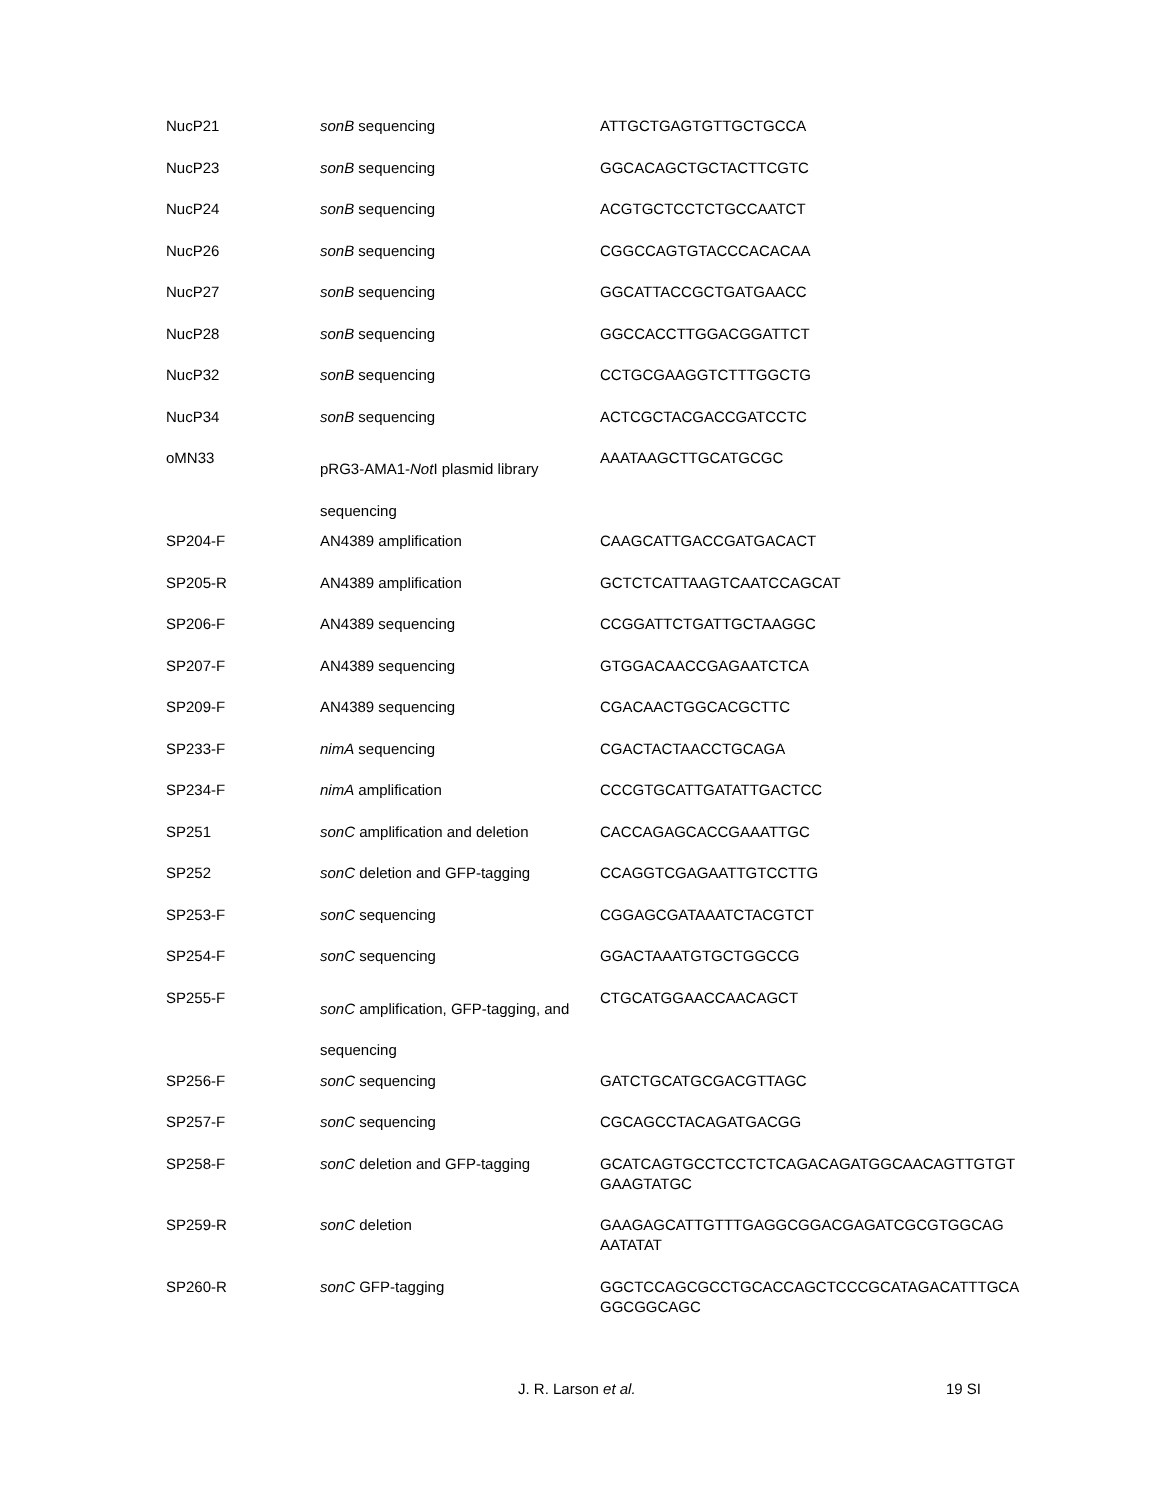| NucP21 | sonB sequencing | ATTGCTGAGTGTTGCTGCCA |
| NucP23 | sonB sequencing | GGCACAGCTGCTACTTCGTC |
| NucP24 | sonB sequencing | ACGTGCTCCTCTGCCAATCT |
| NucP26 | sonB sequencing | CGGCCAGTGTACCCACACAA |
| NucP27 | sonB sequencing | GGCATTACCGCTGATGAACC |
| NucP28 | sonB sequencing | GGCCACCTTGGACGGATTCT |
| NucP32 | sonB sequencing | CCTGCGAAGGTCTTTGGCTG |
| NucP34 | sonB sequencing | ACTCGCTACGACCGATCCTC |
| oMN33 | pRG3-AMA1- Not I plasmid library sequencing | AAATAAGCTTGCATGCGC |
| SP204-F | AN4389 amplification | CAAGCATTGACCGATGACACT |
| SP205-R | AN4389 amplification | GCTCTCATTAAGTCAATCCAGCAT |
| SP206-F | AN4389 sequencing | CCGGATTCTGATTGCTAAGGC |
| SP207-F | AN4389 sequencing | GTGGACAACCGAGAATCTCA |
| SP209-F | AN4389 sequencing | CGACAACTGGCACGCTTC |
| SP233-F | nimA sequencing | CGACTACTAACCTGCAGA |
| SP234-F | nimA amplification | CCCGTGCATTGATATTGACTCC |
| SP251 | sonC amplification and deletion | CACCAGAGCACCGAAATTGC |
| SP252 | sonC deletion and GFP-tagging | CCAGGTCGAGAATTGTCCTTG |
| SP253-F | sonC sequencing | CGGAGCGATAAATCTACGTCT |
| SP254-F | sonC sequencing | GGACTAAATGTGCTGGCCG |
| SP255-F | sonC amplification, GFP-tagging, and sequencing | CTGCATGGAACCAACAGCT |
| SP256-F | sonC sequencing | GATCTGCATGCGACGTTAGC |
| SP257-F | sonC sequencing | CGCAGCCTACAGATGACGG |
| SP258-F | sonC deletion and GFP-tagging | GCATCAGTGCCTCCTCTCAGACAGATGGCAACAGTTGTGT GAAGTATGC |
| SP259-R | sonC deletion | GAAGAGCATTGTTTGAGGCGGACGAGATCGCGTGGCAG AATATAT |
| SP260-R | sonC GFP-tagging | GGCTCCAGCGCCTGCACCAGCTCCCGCATAGACATTTGCA GGCGGCAGC |
J. R. Larson et al. 19 SI